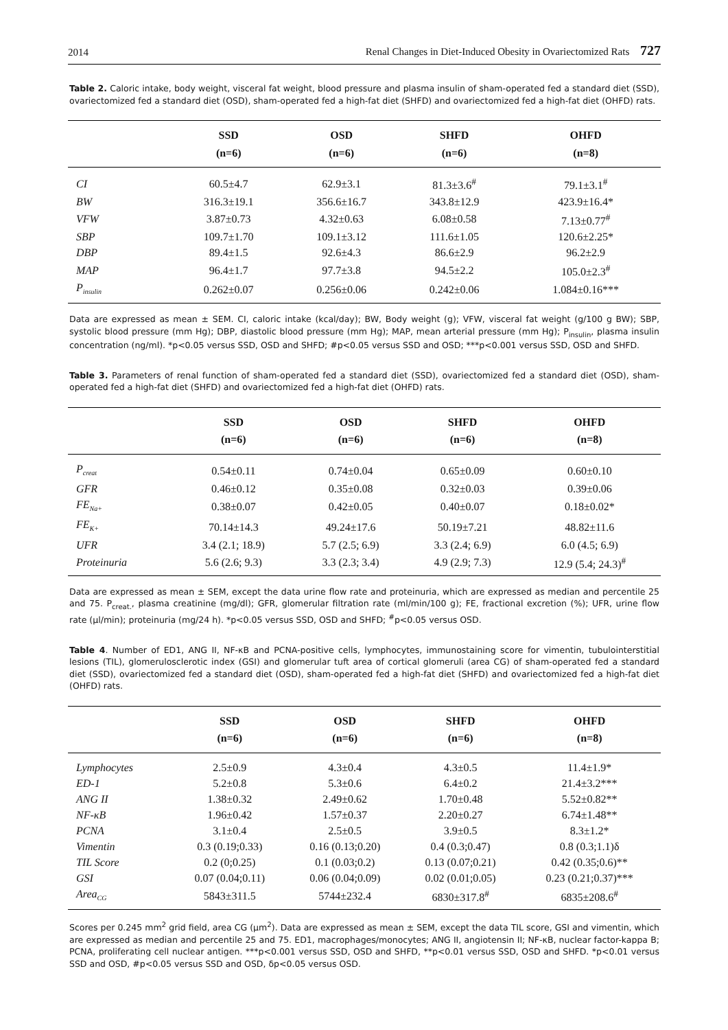2014 Renal Changes in Diet-Induced Obesity in Ovariectomized Rats 727
Table 2. Caloric intake, body weight, visceral fat weight, blood pressure and plasma insulin of sham-operated fed a standard diet (SSD), ovariectomized fed a standard diet (OSD), sham-operated fed a high-fat diet (SHFD) and ovariectomized fed a high-fat diet (OHFD) rats.
| | SSD (n=6) | OSD (n=6) | SHFD (n=6) | OHFD (n=8) |
| --- | --- | --- | --- | --- |
| CI | 60.5±4.7 | 62.9±3.1 | 81.3±3.6<sup>#</sup> | 79.1±3.1<sup>#</sup> |
| BW | 316.3±19.1 | 356.6±16.7 | 343.8±12.9 | 423.9±16.4* |
| VFW | 3.87±0.73 | 4.32±0.63 | 6.08±0.58 | 7.13±0.77<sup>#</sup> |
| SBP | 109.7±1.70 | 109.1±3.12 | 111.6±1.05 | 120.6±2.25* |
| DBP | 89.4±1.5 | 92.6±4.3 | 86.6±2.9 | 96.2±2.9 |
| MAP | 96.4±1.7 | 97.7±3.8 | 94.5±2.2 | 105.0±2.3<sup>#</sup> |
| P<sub>insulin</sub> | 0.262±0.07 | 0.256±0.06 | 0.242±0.06 | 1.084±0.16*** |
Data are expressed as mean ± SEM. CI, caloric intake (kcal/day); BW, Body weight (g); VFW, visceral fat weight (g/100 g BW); SBP, systolic blood pressure (mm Hg); DBP, diastolic blood pressure (mm Hg); MAP, mean arterial pressure (mm Hg); P<sub>insulin</sub>, plasma insulin concentration (ng/ml). *p<0.05 versus SSD, OSD and SHFD; #p<0.05 versus SSD and OSD; ***p<0.001 versus SSD, OSD and SHFD.
Table 3. Parameters of renal function of sham-operated fed a standard diet (SSD), ovariectomized fed a standard diet (OSD), sham-operated fed a high-fat diet (SHFD) and ovariectomized fed a high-fat diet (OHFD) rats.
| | SSD (n=6) | OSD (n=6) | SHFD (n=6) | OHFD (n=8) |
| --- | --- | --- | --- | --- |
| P<sub>creat</sub> | 0.54±0.11 | 0.74±0.04 | 0.65±0.09 | 0.60±0.10 |
| GFR | 0.46±0.12 | 0.35±0.08 | 0.32±0.03 | 0.39±0.06 |
| FE<sub>Na+</sub> | 0.38±0.07 | 0.42±0.05 | 0.40±0.07 | 0.18±0.02* |
| FE<sub>K+</sub> | 70.14±14.3 | 49.24±17.6 | 50.19±7.21 | 48.82±11.6 |
| UFR | 3.4 (2.1; 18.9) | 5.7 (2.5; 6.9) | 3.3 (2.4; 6.9) | 6.0 (4.5; 6.9) |
| Proteinuria | 5.6 (2.6; 9.3) | 3.3 (2.3; 3.4) | 4.9 (2.9; 7.3) | 12.9 (5.4; 24.3)<sup>#</sup> |
Data are expressed as mean ± SEM, except the data urine flow rate and proteinuria, which are expressed as median and percentile 25 and 75. P<sub>creat.</sub>, plasma creatinine (mg/dl); GFR, glomerular filtration rate (ml/min/100 g); FE, fractional excretion (%); UFR, urine flow rate (µl/min); proteinuria (mg/24 h). *p<0.05 versus SSD, OSD and SHFD; <sup>#</sup>p<0.05 versus OSD.
Table 4. Number of ED1, ANG II, NF-κB and PCNA-positive cells, lymphocytes, immunostaining score for vimentin, tubulointerstitial lesions (TIL), glomerulosclerotic index (GSI) and glomerular tuft area of cortical glomeruli (area CG) of sham-operated fed a standard diet (SSD), ovariectomized fed a standard diet (OSD), sham-operated fed a high-fat diet (SHFD) and ovariectomized fed a high-fat diet (OHFD) rats.
| | SSD (n=6) | OSD (n=6) | SHFD (n=6) | OHFD (n=8) |
| --- | --- | --- | --- | --- |
| Lymphocytes | 2.5±0.9 | 4.3±0.4 | 4.3±0.5 | 11.4±1.9* |
| ED-1 | 5.2±0.8 | 5.3±0.6 | 6.4±0.2 | 21.4±3.2*** |
| ANG II | 1.38±0.32 | 2.49±0.62 | 1.70±0.48 | 5.52±0.82** |
| NF-κB | 1.96±0.42 | 1.57±0.37 | 2.20±0.27 | 6.74±1.48** |
| PCNA | 3.1±0.4 | 2.5±0.5 | 3.9±0.5 | 8.3±1.2* |
| Vimentin | 0.3 (0.19;0.33) | 0.16 (0.13;0.20) | 0.4 (0.3;0.47) | 0.8 (0.3;1.1)δ |
| TIL Score | 0.2 (0;0.25) | 0.1 (0.03;0.2) | 0.13 (0.07;0.21) | 0.42 (0.35;0.6)** |
| GSI | 0.07 (0.04;0.11) | 0.06 (0.04;0.09) | 0.02 (0.01;0.05) | 0.23 (0.21;0.37)*** |
| Area<sub>CG</sub> | 5843±311.5 | 5744±232.4 | 6830±317.8<sup>#</sup> | 6835±208.6<sup>#</sup> |
Scores per 0.245 mm<sup>2</sup> grid field, area CG (µm<sup>2</sup>). Data are expressed as mean ± SEM, except the data TIL score, GSI and vimentin, which are expressed as median and percentile 25 and 75. ED1, macrophages/monocytes; ANG II, angiotensin II; NF-κB, nuclear factor-kappa B; PCNA, proliferating cell nuclear antigen. ***p<0.001 versus SSD, OSD and SHFD, **p<0.01 versus SSD, OSD and SHFD. *p<0.01 versus SSD and OSD, #p<0.05 versus SSD and OSD, δp<0.05 versus OSD.